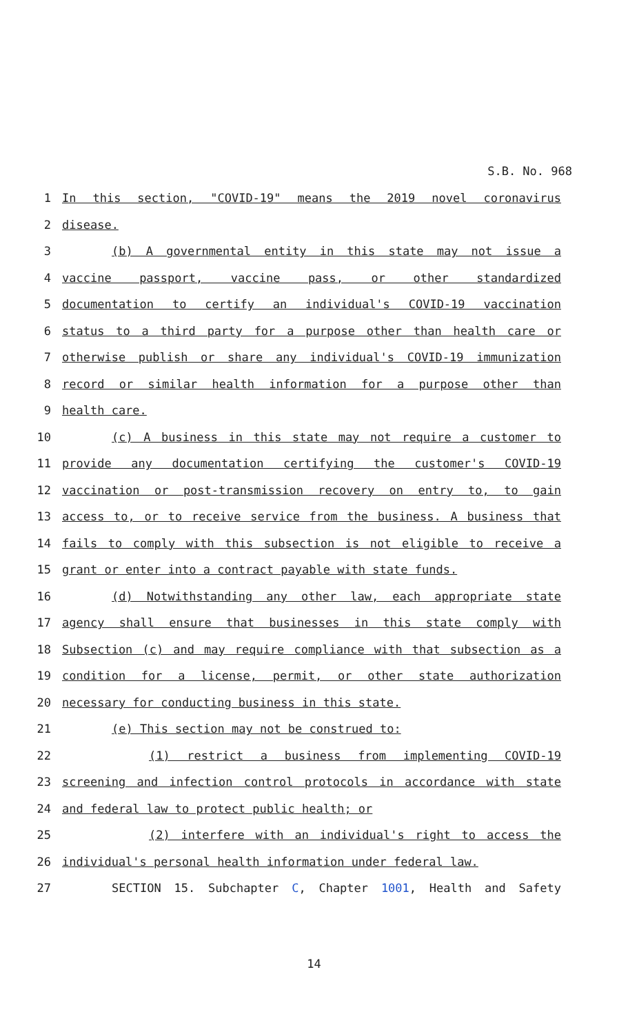S.B. No. 968
1 In this section, "COVID-19" means the 2019 novel coronavirus
2 disease.
3 (b) A governmental entity in this state may not issue a
4 vaccine passport, vaccine pass, or other standardized
5 documentation to certify an individual's COVID-19 vaccination
6 status to a third party for a purpose other than health care or
7 otherwise publish or share any individual's COVID-19 immunization
8 record or similar health information for a purpose other than
9 health care.
10 (c) A business in this state may not require a customer to
11 provide any documentation certifying the customer's COVID-19
12 vaccination or post-transmission recovery on entry to, to gain
13 access to, or to receive service from the business. A business that
14 fails to comply with this subsection is not eligible to receive a
15 grant or enter into a contract payable with state funds.
16 (d) Notwithstanding any other law, each appropriate state
17 agency shall ensure that businesses in this state comply with
18 Subsection (c) and may require compliance with that subsection as a
19 condition for a license, permit, or other state authorization
20 necessary for conducting business in this state.
21 (e) This section may not be construed to:
22 (1) restrict a business from implementing COVID-19
23 screening and infection control protocols in accordance with state
24 and federal law to protect public health; or
25 (2) interfere with an individual's right to access the
26 individual's personal health information under federal law.
27 SECTION 15. Subchapter C, Chapter 1001, Health and Safety
14